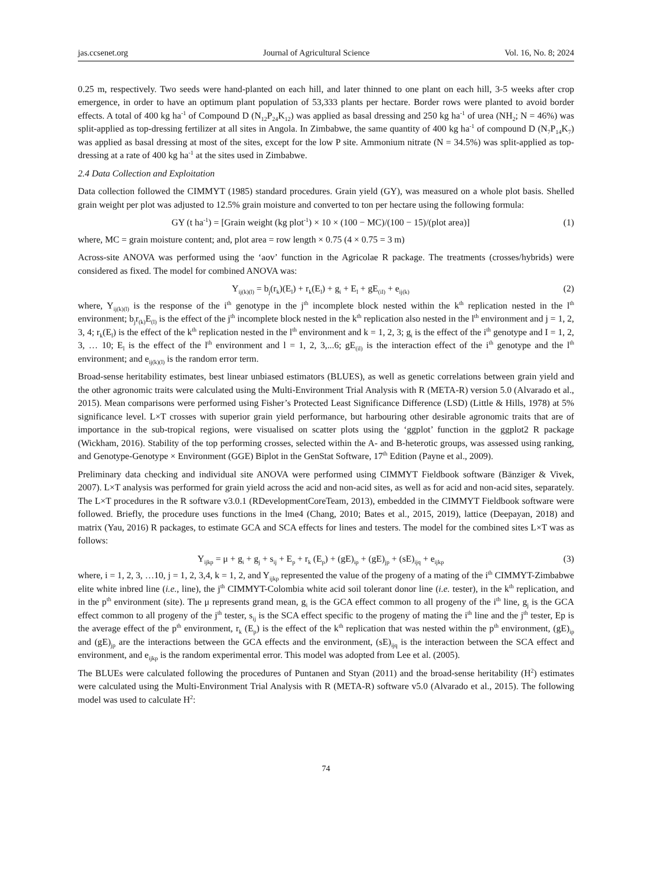jas.ccsenet.org Journal of Agricultural Science Vol. 16, No. 8; 2024
0.25 m, respectively. Two seeds were hand-planted on each hill, and later thinned to one plant on each hill, 3-5 weeks after crop emergence, in order to have an optimum plant population of 53,333 plants per hectare. Border rows were planted to avoid border effects. A total of 400 kg ha<sup>-1</sup> of Compound D (N<sub>12</sub>P<sub>24</sub>K<sub>12</sub>) was applied as basal dressing and 250 kg ha<sup>-1</sup> of urea (NH<sub>2</sub>; N = 46%) was split-applied as top-dressing fertilizer at all sites in Angola. In Zimbabwe, the same quantity of 400 kg ha<sup>-1</sup> of compound D (N<sub>7</sub>P<sub>14</sub>K<sub>7</sub>) was applied as basal dressing at most of the sites, except for the low P site. Ammonium nitrate (N = 34.5%) was split-applied as top-dressing at a rate of 400 kg ha<sup>-1</sup> at the sites used in Zimbabwe.
2.4 Data Collection and Exploitation
Data collection followed the CIMMYT (1985) standard procedures. Grain yield (GY), was measured on a whole plot basis. Shelled grain weight per plot was adjusted to 12.5% grain moisture and converted to ton per hectare using the following formula:
GY (t ha<sup>-1</sup>) = [Grain weight (kg plot<sup>-1</sup>) × 10 × (100 − MC)/(100 − 15)/(plot area)] (1)
where, MC = grain moisture content; and, plot area = row length × 0.75 (4 × 0.75 = 3 m)
Across-site ANOVA was performed using the ‘aov’ function in the Agricolae R package. The treatments (crosses/hybrids) were considered as fixed. The model for combined ANOVA was:
Y<sub>ij(k)(l)</sub> = b<sub>j</sub>(r<sub>k</sub>)(E<sub>l</sub>) + r<sub>k</sub>(E<sub>l</sub>) + g<sub>i</sub> + E<sub>l</sub> + gE<sub>(il)</sub> + e<sub>ij(k)</sub> (2)
where, Y<sub>ij(k)(l)</sub> is the response of the i<sup>th</sup> genotype in the j<sup>th</sup> incomplete block nested within the k<sup>th</sup> replication nested in the l<sup>th</sup> environment; b<sub>j</sub>r<sub>(k)</sub>E<sub>(l)</sub> is the effect of the j<sup>th</sup> incomplete block nested in the k<sup>th</sup> replication also nested in the l<sup>th</sup> environment and j = 1, 2, 3, 4; r<sub>k</sub>(E<sub>l</sub>) is the effect of the k<sup>th</sup> replication nested in the l<sup>th</sup> environment and k = 1, 2, 3; g<sub>i</sub> is the effect of the i<sup>th</sup> genotype and I = 1, 2, 3, … 10; E<sub>l</sub> is the effect of the l<sup>th</sup> environment and l = 1, 2, 3,...6; gE<sub>(il)</sub> is the interaction effect of the i<sup>th</sup> genotype and the l<sup>th</sup> environment; and e<sub>ij(k)(l)</sub> is the random error term.
Broad-sense heritability estimates, best linear unbiased estimators (BLUES), as well as genetic correlations between grain yield and the other agronomic traits were calculated using the Multi-Environment Trial Analysis with R (META-R) version 5.0 (Alvarado et al., 2015). Mean comparisons were performed using Fisher’s Protected Least Significance Difference (LSD) (Little & Hills, 1978) at 5% significance level. L×T crosses with superior grain yield performance, but harbouring other desirable agronomic traits that are of importance in the sub-tropical regions, were visualised on scatter plots using the ‘ggplot’ function in the ggplot2 R package (Wickham, 2016). Stability of the top performing crosses, selected within the A- and B-heterotic groups, was assessed using ranking, and Genotype-Genotype × Environment (GGE) Biplot in the GenStat Software, 17<sup>th</sup> Edition (Payne et al., 2009).
Preliminary data checking and individual site ANOVA were performed using CIMMYT Fieldbook software (Bänziger & Vivek, 2007). L×T analysis was performed for grain yield across the acid and non-acid sites, as well as for acid and non-acid sites, separately. The L×T procedures in the R software v3.0.1 (RDevelopmentCoreTeam, 2013), embedded in the CIMMYT Fieldbook software were followed. Briefly, the procedure uses functions in the lme4 (Chang, 2010; Bates et al., 2015, 2019), lattice (Deepayan, 2018) and matrix (Yau, 2016) R packages, to estimate GCA and SCA effects for lines and testers. The model for the combined sites L×T was as follows:
Y<sub>ijkp</sub> = μ + g<sub>i</sub> + g<sub>j</sub> + s<sub>ij</sub> + E<sub>p</sub> + r<sub>k</sub> (E<sub>p</sub>) + (gE)<sub>ip</sub> + (gE)<sub>jp</sub> + (sE)<sub>ijq</sub> + e<sub>ijkp</sub> (3)
where, i = 1, 2, 3, …10, j = 1, 2, 3,4, k = 1, 2, and Y<sub>ijkp</sub> represented the value of the progeny of a mating of the i<sup>th</sup> CIMMYT-Zimbabwe elite white inbred line (i.e., line), the j<sup>th</sup> CIMMYT-Colombia white acid soil tolerant donor line (i.e. tester), in the k<sup>th</sup> replication, and in the p<sup>th</sup> environment (site). The μ represents grand mean, g<sub>i</sub> is the GCA effect common to all progeny of the i<sup>th</sup> line, g<sub>j</sub> is the GCA effect common to all progeny of the j<sup>th</sup> tester, s<sub>ij</sub> is the SCA effect specific to the progeny of mating the i<sup>th</sup> line and the j<sup>th</sup> tester, Ep is the average effect of the p<sup>th</sup> environment, r<sub>k</sub> (E<sub>p</sub>) is the effect of the k<sup>th</sup> replication that was nested within the p<sup>th</sup> environment, (gE)<sub>ip</sub> and (gE)<sub>jp</sub> are the interactions between the GCA effects and the environment, (sE)<sub>ijq</sub> is the interaction between the SCA effect and environment, and e<sub>ijkp</sub> is the random experimental error. This model was adopted from Lee et al. (2005).
The BLUEs were calculated following the procedures of Puntanen and Styan (2011) and the broad-sense heritability (H<sup>2</sup>) estimates were calculated using the Multi-Environment Trial Analysis with R (META-R) software v5.0 (Alvarado et al., 2015). The following model was used to calculate H<sup>2</sup>:
74